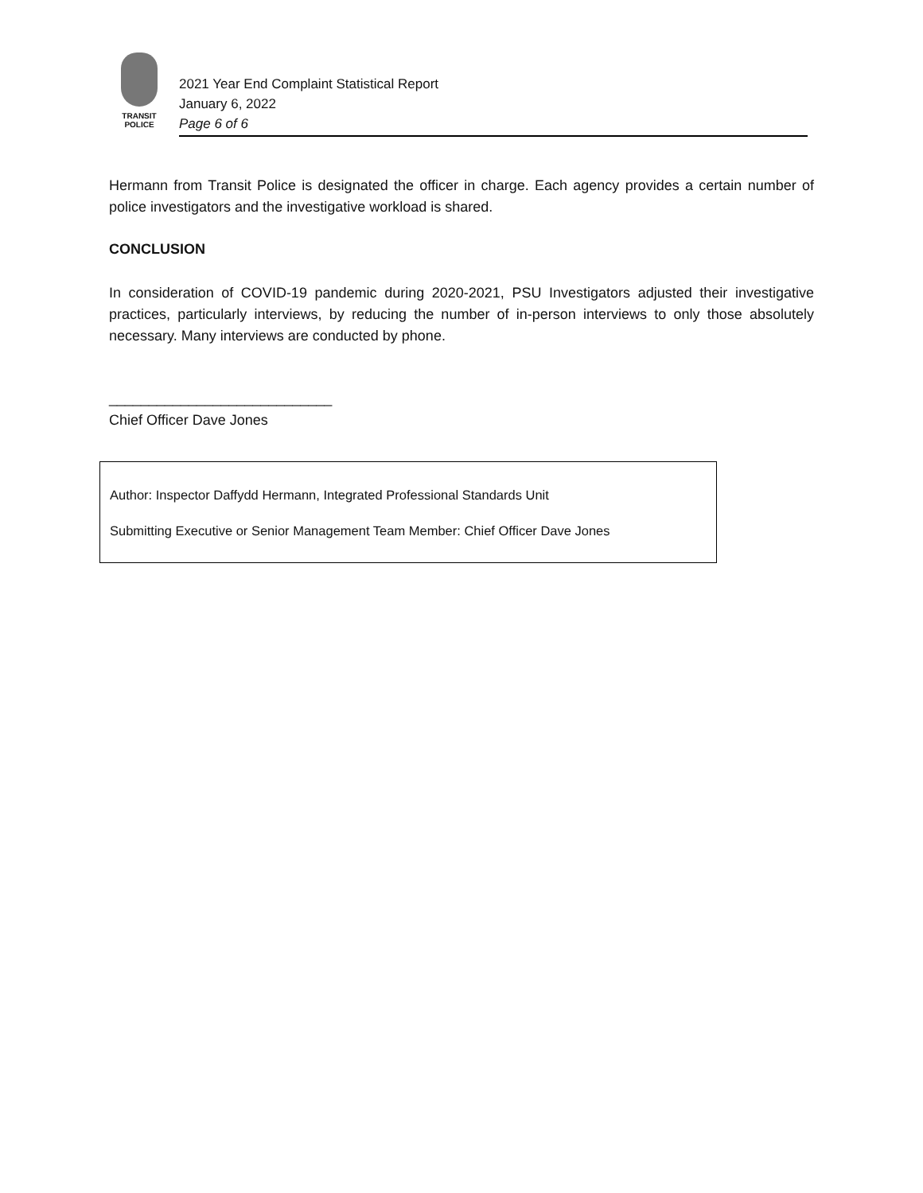TRANSIT
POLICE
2021 Year End Complaint Statistical Report
January 6, 2022
Page 6 of 6
Hermann from Transit Police is designated the officer in charge. Each agency provides a certain number of police investigators and the investigative workload is shared.
CONCLUSION
In consideration of COVID-19 pandemic during 2020-2021, PSU Investigators adjusted their investigative practices, particularly interviews, by reducing the number of in-person interviews to only those absolutely necessary. Many interviews are conducted by phone.
____________________________
Chief Officer Dave Jones
Author: Inspector Daffydd Hermann, Integrated Professional Standards Unit
Submitting Executive or Senior Management Team Member: Chief Officer Dave Jones